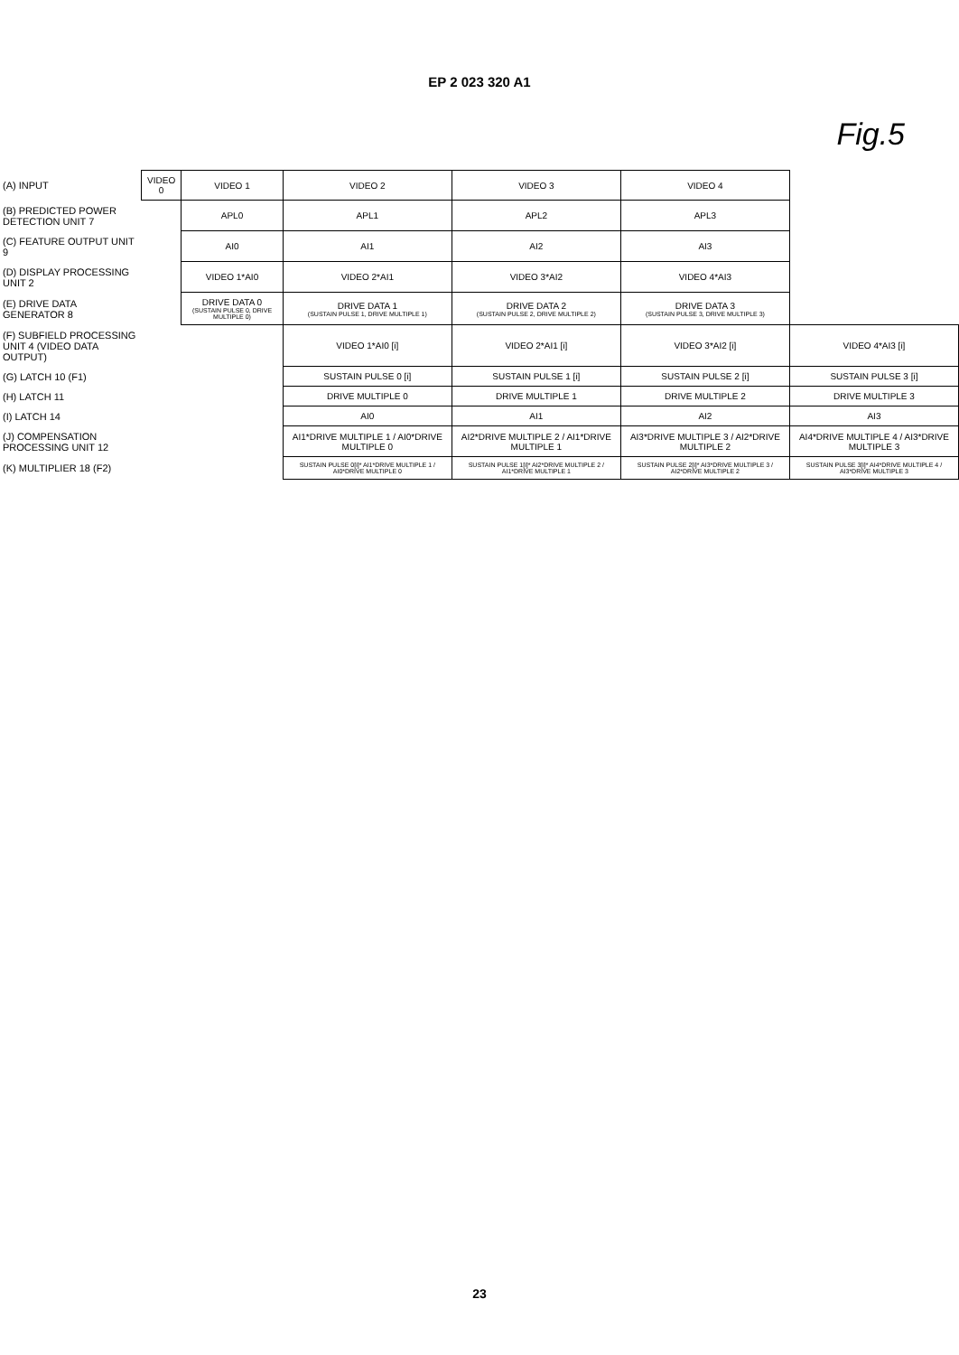EP 2 023 320 A1
Fig.5
| (A) INPUT | VIDEO 0 | VIDEO 1 | VIDEO 2 | VIDEO 3 | VIDEO 4 | |
| (B) PREDICTED POWER DETECTION UNIT 7 | | APL0 | APL1 | APL2 | APL3 | |
| (C) FEATURE OUTPUT UNIT 9 | | AI0 | AI1 | AI2 | AI3 | |
| (D) DISPLAY PROCESSING UNIT 2 | | VIDEO 1*AI0 | VIDEO 2*AI1 | VIDEO 3*AI2 | VIDEO 4*AI3 | |
| (E) DRIVE DATA GENERATOR 8 | | DRIVE DATA 0 (SUSTAIN PULSE 0, DRIVE MULTIPLE 0) | DRIVE DATA 1 (SUSTAIN PULSE 1, DRIVE MULTIPLE 1) | DRIVE DATA 2 (SUSTAIN PULSE 2, DRIVE MULTIPLE 2) | DRIVE DATA 3 (SUSTAIN PULSE 3, DRIVE MULTIPLE 3) | |
| (F) SUBFIELD PROCESSING UNIT 4 (VIDEO DATA OUTPUT) | | | VIDEO 1*AI0 [i] | VIDEO 2*AI1 [i] | VIDEO 3*AI2 [i] | VIDEO 4*AI3 [i] |
| (G) LATCH 10 (F1) | | | SUSTAIN PULSE 0 [i] | SUSTAIN PULSE 1 [i] | SUSTAIN PULSE 2 [i] | SUSTAIN PULSE 3 [i] |
| (H) LATCH 11 | | | DRIVE MULTIPLE 0 | DRIVE MULTIPLE 1 | DRIVE MULTIPLE 2 | DRIVE MULTIPLE 3 |
| (I) LATCH 14 | | | AI0 | AI1 | AI2 | AI3 |
| (J) COMPENSATION PROCESSING UNIT 12 | | | AI1*DRIVE MULTIPLE 1 / AI0*DRIVE MULTIPLE 0 | AI2*DRIVE MULTIPLE 2 / AI1*DRIVE MULTIPLE 1 | AI3*DRIVE MULTIPLE 3 / AI2*DRIVE MULTIPLE 2 | AI4*DRIVE MULTIPLE 4 / AI3*DRIVE MULTIPLE 3 |
| (K) MULTIPLIER 18 (F2) | | | SUSTAIN PULSE 0[i]* AI1*DRIVE MULTIPLE 1 / AI0*DRIVE MULTIPLE 0 | SUSTAIN PULSE 1[i]* AI2*DRIVE MULTIPLE 2 / AI1*DRIVE MULTIPLE 1 | SUSTAIN PULSE 2[i]* AI3*DRIVE MULTIPLE 3 / AI2*DRIVE MULTIPLE 2 | SUSTAIN PULSE 3[i]* AI4*DRIVE MULTIPLE 4 / AI3*DRIVE MULTIPLE 3 |
23